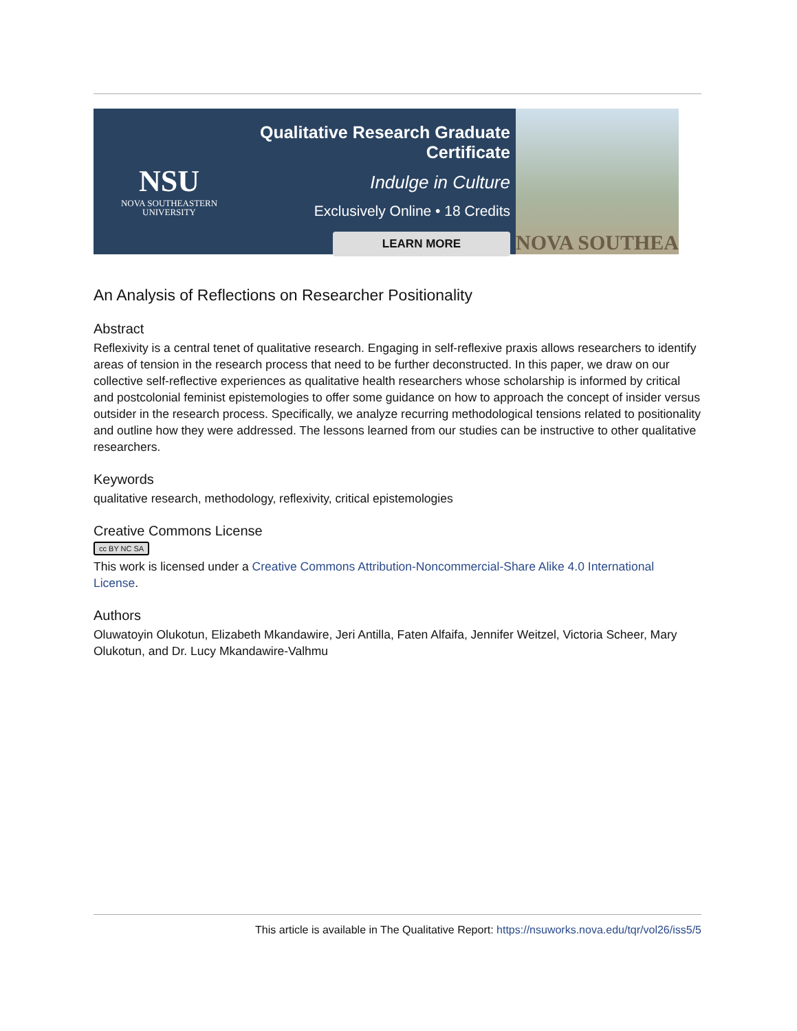NSU
NOVA SOUTHEASTERN
UNIVERSITY
Qualitative Research Graduate Certificate
Indulge in Culture
Exclusively Online • 18 Credits
LEARN MORE
NOVA SOUTHEA
An Analysis of Reflections on Researcher Positionality
Abstract
Reflexivity is a central tenet of qualitative research. Engaging in self-reflexive praxis allows researchers to identify areas of tension in the research process that need to be further deconstructed. In this paper, we draw on our collective self-reflective experiences as qualitative health researchers whose scholarship is informed by critical and postcolonial feminist epistemologies to offer some guidance on how to approach the concept of insider versus outsider in the research process. Specifically, we analyze recurring methodological tensions related to positionality and outline how they were addressed. The lessons learned from our studies can be instructive to other qualitative researchers.
Keywords
qualitative research, methodology, reflexivity, critical epistemologies
Creative Commons License
cc BY NC SA
This work is licensed under a Creative Commons Attribution-Noncommercial-Share Alike 4.0 International License.
Authors
Oluwatoyin Olukotun, Elizabeth Mkandawire, Jeri Antilla, Faten Alfaifa, Jennifer Weitzel, Victoria Scheer, Mary Olukotun, and Dr. Lucy Mkandawire-Valhmu
This article is available in The Qualitative Report: https://nsuworks.nova.edu/tqr/vol26/iss5/5